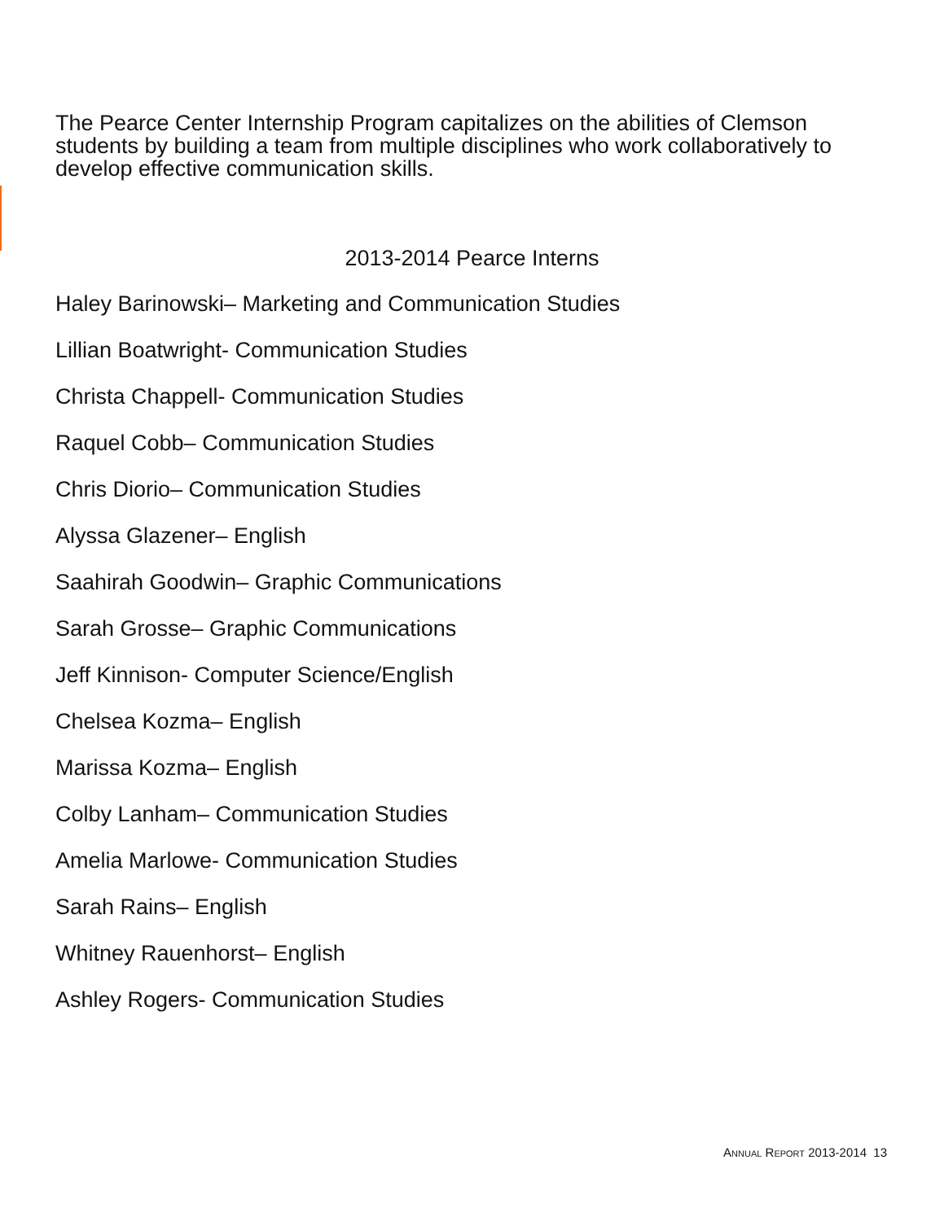The Pearce Center Internship Program capitalizes on the abilities of Clemson students by building a team from multiple disciplines who work collaboratively to develop effective communication skills.
2013-2014 Pearce Interns
Haley Barinowski– Marketing and Communication Studies
Lillian Boatwright- Communication Studies
Christa Chappell- Communication Studies
Raquel Cobb– Communication Studies
Chris Diorio– Communication Studies
Alyssa Glazener– English
Saahirah Goodwin– Graphic Communications
Sarah Grosse– Graphic Communications
Jeff Kinnison- Computer Science/English
Chelsea Kozma– English
Marissa Kozma– English
Colby Lanham– Communication Studies
Amelia Marlowe- Communication Studies
Sarah Rains– English
Whitney Rauenhorst– English
Ashley Rogers- Communication Studies
ANNUAL REPORT 2013-2014 13